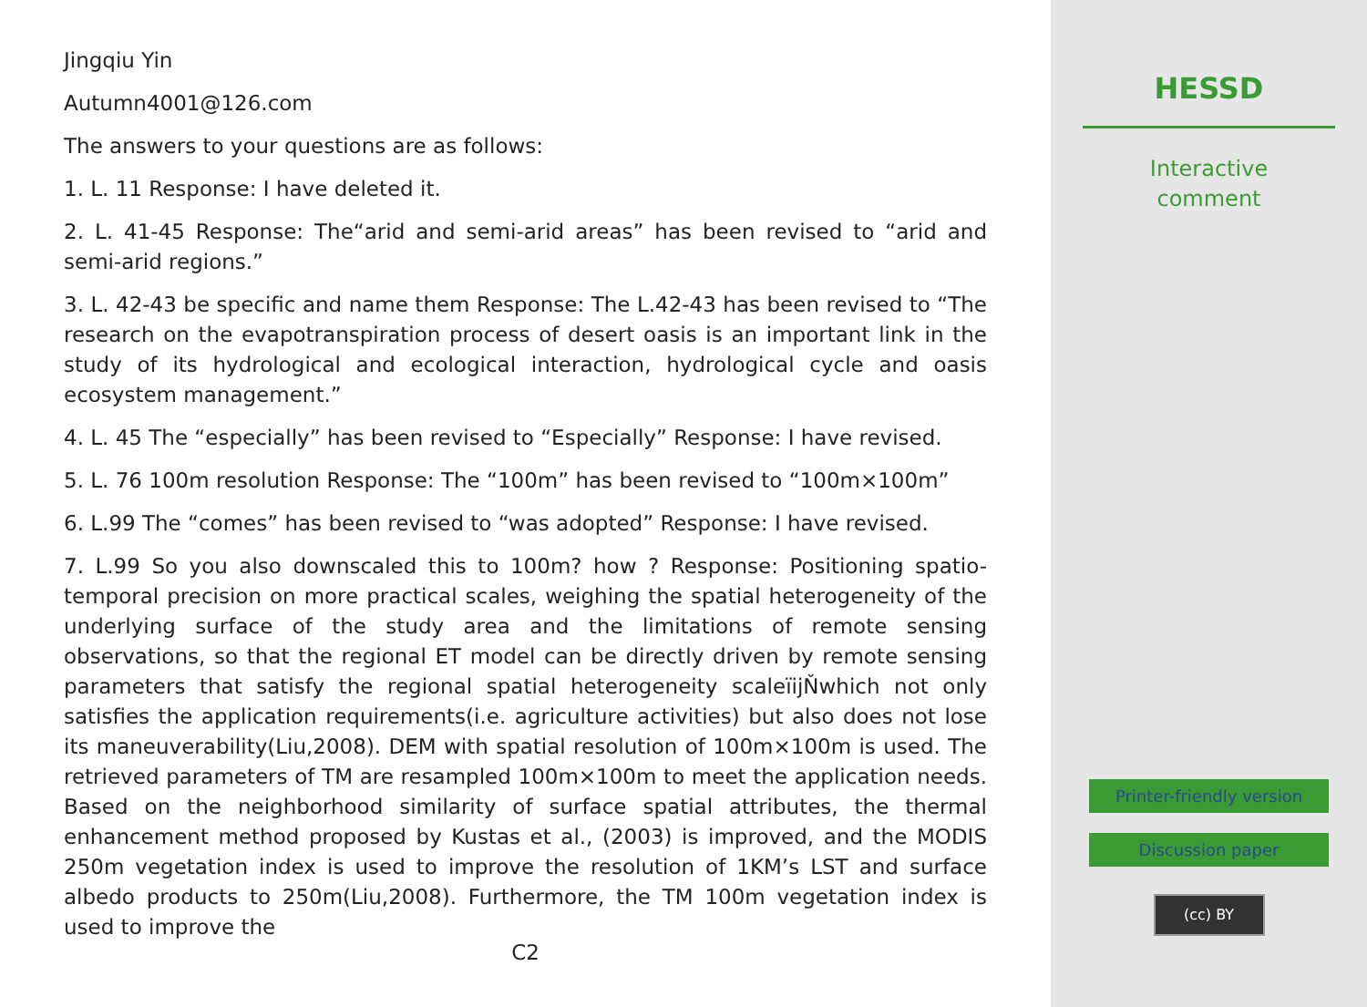Jingqiu Yin
Autumn4001@126.com
The answers to your questions are as follows:
1. L. 11 Response: I have deleted it.
2. L. 41-45 Response: The“arid and semi-arid areas” has been revised to “arid and semi-arid regions.”
3. L. 42-43 be specific and name them Response: The L.42-43 has been revised to “The research on the evapotranspiration process of desert oasis is an important link in the study of its hydrological and ecological interaction, hydrological cycle and oasis ecosystem management.”
4. L. 45 The “especially” has been revised to “Especially” Response: I have revised.
5. L. 76 100m resolution Response: The “100m” has been revised to “100m×100m”
6. L.99 The “comes” has been revised to “was adopted” Response: I have revised.
7. L.99 So you also downscaled this to 100m? how ? Response: Positioning spatio-temporal precision on more practical scales, weighing the spatial heterogeneity of the underlying surface of the study area and the limitations of remote sensing observations, so that the regional ET model can be directly driven by remote sensing parameters that satisfy the regional spatial heterogeneity scaleïijŇwhich not only satisfies the application requirements(i.e. agriculture activities) but also does not lose its maneuverability(Liu,2008). DEM with spatial resolution of 100m×100m is used. The retrieved parameters of TM are resampled 100m×100m to meet the application needs. Based on the neighborhood similarity of surface spatial attributes, the thermal enhancement method proposed by Kustas et al., (2003) is improved, and the MODIS 250m vegetation index is used to improve the resolution of 1KM’s LST and surface albedo products to 250m(Liu,2008). Furthermore, the TM 100m vegetation index is used to improve the
C2
HESSD
Interactive
comment
Printer-friendly version
Discussion paper
(cc) BY